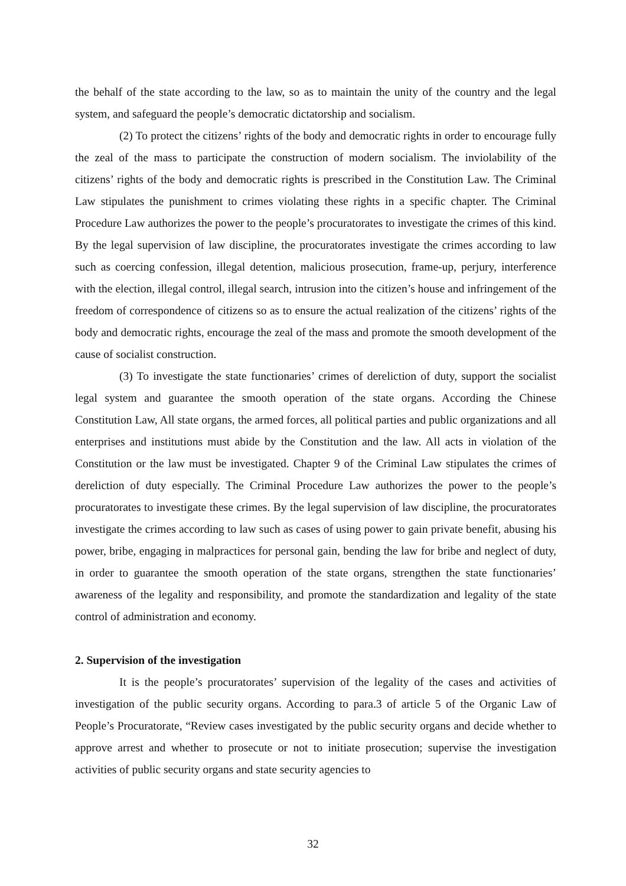the behalf of the state according to the law, so as to maintain the unity of the country and the legal system, and safeguard the people’s democratic dictatorship and socialism.
(2) To protect the citizens’ rights of the body and democratic rights in order to encourage fully the zeal of the mass to participate the construction of modern socialism. The inviolability of the citizens’ rights of the body and democratic rights is prescribed in the Constitution Law. The Criminal Law stipulates the punishment to crimes violating these rights in a specific chapter. The Criminal Procedure Law authorizes the power to the people’s procuratorates to investigate the crimes of this kind. By the legal supervision of law discipline, the procuratorates investigate the crimes according to law such as coercing confession, illegal detention, malicious prosecution, frame-up, perjury, interference with the election, illegal control, illegal search, intrusion into the citizen’s house and infringement of the freedom of correspondence of citizens so as to ensure the actual realization of the citizens’ rights of the body and democratic rights, encourage the zeal of the mass and promote the smooth development of the cause of socialist construction.
(3) To investigate the state functionaries’ crimes of dereliction of duty, support the socialist legal system and guarantee the smooth operation of the state organs. According the Chinese Constitution Law, All state organs, the armed forces, all political parties and public organizations and all enterprises and institutions must abide by the Constitution and the law. All acts in violation of the Constitution or the law must be investigated. Chapter 9 of the Criminal Law stipulates the crimes of dereliction of duty especially. The Criminal Procedure Law authorizes the power to the people’s procuratorates to investigate these crimes. By the legal supervision of law discipline, the procuratorates investigate the crimes according to law such as cases of using power to gain private benefit, abusing his power, bribe, engaging in malpractices for personal gain, bending the law for bribe and neglect of duty, in order to guarantee the smooth operation of the state organs, strengthen the state functionaries’ awareness of the legality and responsibility, and promote the standardization and legality of the state control of administration and economy.
2. Supervision of the investigation
It is the people’s procuratorates’ supervision of the legality of the cases and activities of investigation of the public security organs. According to para.3 of article 5 of the Organic Law of People’s Procuratorate, “Review cases investigated by the public security organs and decide whether to approve arrest and whether to prosecute or not to initiate prosecution; supervise the investigation activities of public security organs and state security agencies to
32